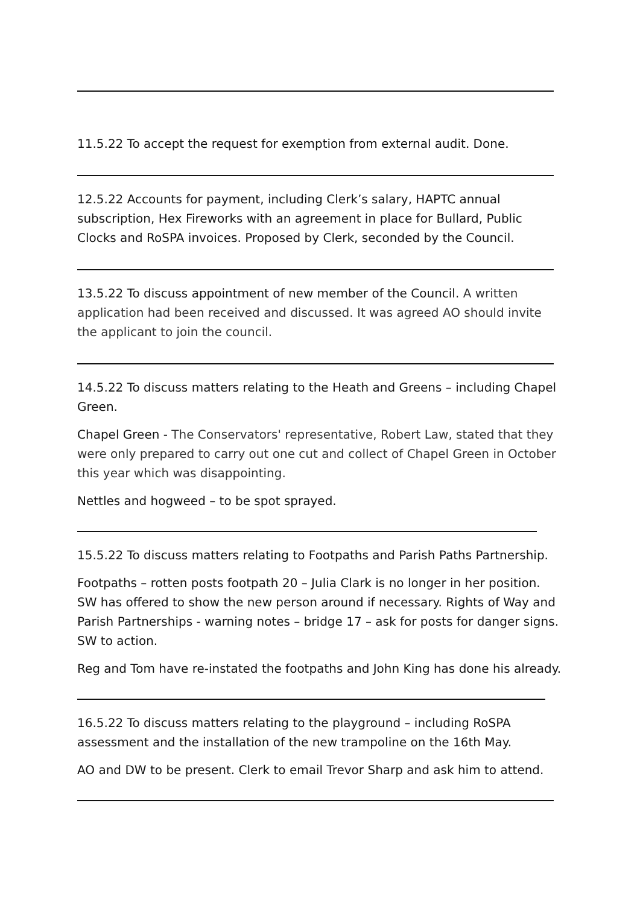11.5.22 To accept the request for exemption from external audit. Done.
12.5.22 Accounts for payment, including Clerk’s salary, HAPTC annual subscription, Hex Fireworks with an agreement in place for Bullard, Public Clocks and RoSPA invoices. Proposed by Clerk, seconded by the Council.
13.5.22 To discuss appointment of new member of the Council. A written application had been received and discussed. It was agreed AO should invite the applicant to join the council.
14.5.22 To discuss matters relating to the Heath and Greens – including Chapel Green.
Chapel Green - The Conservators' representative, Robert Law, stated that they were only prepared to carry out one cut and collect of Chapel Green in October this year which was disappointing.
Nettles and hogweed – to be spot sprayed.
15.5.22 To discuss matters relating to Footpaths and Parish Paths Partnership.
Footpaths – rotten posts footpath 20 – Julia Clark is no longer in her position. SW has offered to show the new person around if necessary. Rights of Way and Parish Partnerships - warning notes – bridge 17 – ask for posts for danger signs. SW to action.
Reg and Tom have re-instated the footpaths and John King has done his already.
16.5.22 To discuss matters relating to the playground – including RoSPA assessment and the installation of the new trampoline on the 16th May.
AO and DW to be present. Clerk to email Trevor Sharp and ask him to attend.